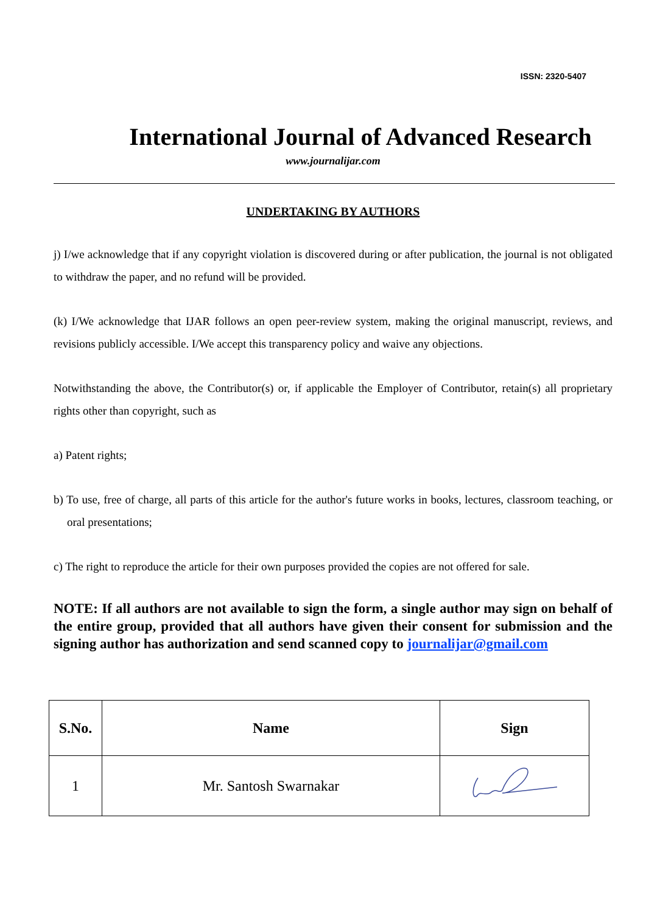ISSN: 2320-5407
International Journal of Advanced Research
www.journalijar.com
UNDERTAKING BY AUTHORS
j) I/we acknowledge that if any copyright violation is discovered during or after publication, the journal is not obligated to withdraw the paper, and no refund will be provided.
(k) I/We acknowledge that IJAR follows an open peer-review system, making the original manuscript, reviews, and revisions publicly accessible. I/We accept this transparency policy and waive any objections.
Notwithstanding the above, the Contributor(s) or, if applicable the Employer of Contributor, retain(s) all proprietary rights other than copyright, such as
a) Patent rights;
b) To use, free of charge, all parts of this article for the author's future works in books, lectures, classroom teaching, or oral presentations;
c) The right to reproduce the article for their own purposes provided the copies are not offered for sale.
NOTE: If all authors are not available to sign the form, a single author may sign on behalf of the entire group, provided that all authors have given their consent for submission and the signing author has authorization and send scanned copy to journalijar@gmail.com
| S.No. | Name | Sign |
| --- | --- | --- |
| 1 | Mr. Santosh Swarnakar | |